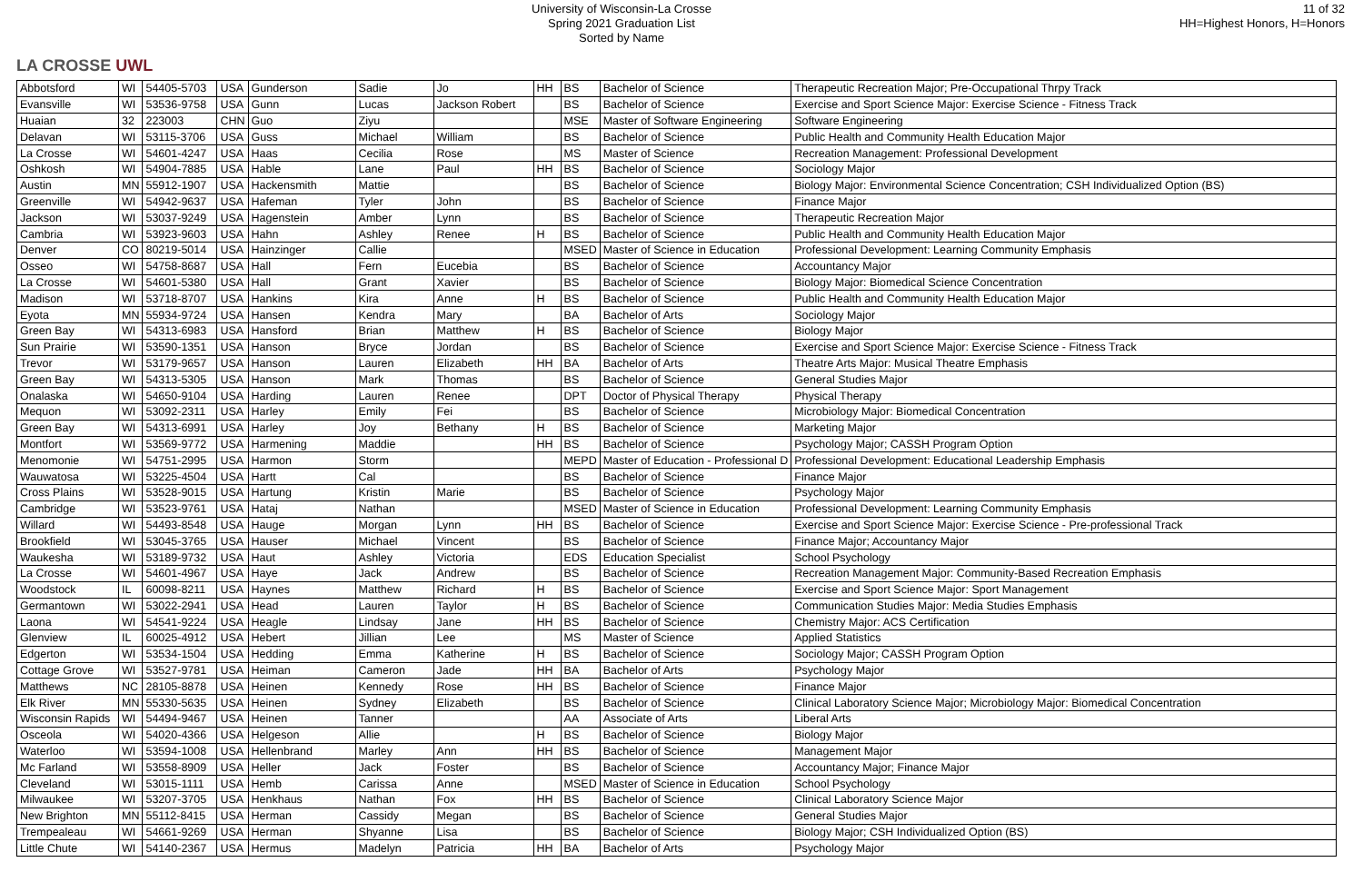LA CROSSE UWL
University of Wisconsin-La Crosse
Spring 2021 Graduation List
Sorted by Name
11 of 32
HH=Highest Honors, H=Honors
| Abbotsford | WI | 54405-5703 | USA | Gunderson | Sadie | Jo | HH | BS | Bachelor of Science | Therapeutic Recreation Major; Pre-Occupational Thrpy Track |
| Evansville | WI | 53536-9758 | USA | Gunn | Lucas | Jackson Robert | | BS | Bachelor of Science | Exercise and Sport Science Major: Exercise Science - Fitness Track |
| Huaian | 32 | 223003 | CHN | Guo | Ziyu | | | MSE | Master of Software Engineering | Software Engineering |
| Delavan | WI | 53115-3706 | USA | Guss | Michael | William | | BS | Bachelor of Science | Public Health and Community Health Education Major |
| La Crosse | WI | 54601-4247 | USA | Haas | Cecilia | Rose | | MS | Master of Science | Recreation Management: Professional Development |
| Oshkosh | WI | 54904-7885 | USA | Hable | Lane | Paul | HH | BS | Bachelor of Science | Sociology Major |
| Austin | MN | 55912-1907 | USA | Hackensmith | Mattie | | | BS | Bachelor of Science | Biology Major: Environmental Science Concentration; CSH Individualized Option (BS) |
| Greenville | WI | 54942-9637 | USA | Hafeman | Tyler | John | | BS | Bachelor of Science | Finance Major |
| Jackson | WI | 53037-9249 | USA | Hagenstein | Amber | Lynn | | BS | Bachelor of Science | Therapeutic Recreation Major |
| Cambria | WI | 53923-9603 | USA | Hahn | Ashley | Renee | H | BS | Bachelor of Science | Public Health and Community Health Education Major |
| Denver | CO | 80219-5014 | USA | Hainzinger | Callie | | | MSED | Master of Science in Education | Professional Development: Learning Community Emphasis |
| Osseo | WI | 54758-8687 | USA | Hall | Fern | Eucebia | | BS | Bachelor of Science | Accountancy Major |
| La Crosse | WI | 54601-5380 | USA | Hall | Grant | Xavier | | BS | Bachelor of Science | Biology Major: Biomedical Science Concentration |
| Madison | WI | 53718-8707 | USA | Hankins | Kira | Anne | H | BS | Bachelor of Science | Public Health and Community Health Education Major |
| Eyota | MN | 55934-9724 | USA | Hansen | Kendra | Mary | | BA | Bachelor of Arts | Sociology Major |
| Green Bay | WI | 54313-6983 | USA | Hansford | Brian | Matthew | H | BS | Bachelor of Science | Biology Major |
| Sun Prairie | WI | 53590-1351 | USA | Hanson | Bryce | Jordan | | BS | Bachelor of Science | Exercise and Sport Science Major: Exercise Science - Fitness Track |
| Trevor | WI | 53179-9657 | USA | Hanson | Lauren | Elizabeth | HH | BA | Bachelor of Arts | Theatre Arts Major: Musical Theatre Emphasis |
| Green Bay | WI | 54313-5305 | USA | Hanson | Mark | Thomas | | BS | Bachelor of Science | General Studies Major |
| Onalaska | WI | 54650-9104 | USA | Harding | Lauren | Renee | | DPT | Doctor of Physical Therapy | Physical Therapy |
| Mequon | WI | 53092-2311 | USA | Harley | Emily | Fei | | BS | Bachelor of Science | Microbiology Major: Biomedical Concentration |
| Green Bay | WI | 54313-6991 | USA | Harley | Joy | Bethany | H | BS | Bachelor of Science | Marketing Major |
| Montfort | WI | 53569-9772 | USA | Harmening | Maddie | | HH | BS | Bachelor of Science | Psychology Major; CASSH Program Option |
| Menomonie | WI | 54751-2995 | USA | Harmon | Storm | | | MEPD | Master of Education - Professional D | Professional Development: Educational Leadership Emphasis |
| Wauwatosa | WI | 53225-4504 | USA | Hartt | Cal | | | BS | Bachelor of Science | Finance Major |
| Cross Plains | WI | 53528-9015 | USA | Hartung | Kristin | Marie | | BS | Bachelor of Science | Psychology Major |
| Cambridge | WI | 53523-9761 | USA | Hataj | Nathan | | | MSED | Master of Science in Education | Professional Development: Learning Community Emphasis |
| Willard | WI | 54493-8548 | USA | Hauge | Morgan | Lynn | HH | BS | Bachelor of Science | Exercise and Sport Science Major: Exercise Science - Pre-professional Track |
| Brookfield | WI | 53045-3765 | USA | Hauser | Michael | Vincent | | BS | Bachelor of Science | Finance Major; Accountancy Major |
| Waukesha | WI | 53189-9732 | USA | Haut | Ashley | Victoria | | EDS | Education Specialist | School Psychology |
| La Crosse | WI | 54601-4967 | USA | Haye | Jack | Andrew | | BS | Bachelor of Science | Recreation Management Major: Community-Based Recreation Emphasis |
| Woodstock | IL | 60098-8211 | USA | Haynes | Matthew | Richard | H | BS | Bachelor of Science | Exercise and Sport Science Major: Sport Management |
| Germantown | WI | 53022-2941 | USA | Head | Lauren | Taylor | H | BS | Bachelor of Science | Communication Studies Major: Media Studies Emphasis |
| Laona | WI | 54541-9224 | USA | Heagle | Lindsay | Jane | HH | BS | Bachelor of Science | Chemistry Major: ACS Certification |
| Glenview | IL | 60025-4912 | USA | Hebert | Jillian | Lee | | MS | Master of Science | Applied Statistics |
| Edgerton | WI | 53534-1504 | USA | Hedding | Emma | Katherine | H | BS | Bachelor of Science | Sociology Major; CASSH Program Option |
| Cottage Grove | WI | 53527-9781 | USA | Heiman | Cameron | Jade | HH | BA | Bachelor of Arts | Psychology Major |
| Matthews | NC | 28105-8878 | USA | Heinen | Kennedy | Rose | HH | BS | Bachelor of Science | Finance Major |
| Elk River | MN | 55330-5635 | USA | Heinen | Sydney | Elizabeth | | BS | Bachelor of Science | Clinical Laboratory Science Major; Microbiology Major: Biomedical Concentration |
| Wisconsin Rapids | WI | 54494-9467 | USA | Heinen | Tanner | | | AA | Associate of Arts | Liberal Arts |
| Osceola | WI | 54020-4366 | USA | Helgeson | Allie | | H | BS | Bachelor of Science | Biology Major |
| Waterloo | WI | 53594-1008 | USA | Hellenbrand | Marley | Ann | HH | BS | Bachelor of Science | Management Major |
| Mc Farland | WI | 53558-8909 | USA | Heller | Jack | Foster | | BS | Bachelor of Science | Accountancy Major; Finance Major |
| Cleveland | WI | 53015-1111 | USA | Hemb | Carissa | Anne | | MSED | Master of Science in Education | School Psychology |
| Milwaukee | WI | 53207-3705 | USA | Henkhaus | Nathan | Fox | HH | BS | Bachelor of Science | Clinical Laboratory Science Major |
| New Brighton | MN | 55112-8415 | USA | Herman | Cassidy | Megan | | BS | Bachelor of Science | General Studies Major |
| Trempealeau | WI | 54661-9269 | USA | Herman | Shyanne | Lisa | | BS | Bachelor of Science | Biology Major; CSH Individualized Option (BS) |
| Little Chute | WI | 54140-2367 | USA | Hermus | Madelyn | Patricia | HH | BA | Bachelor of Arts | Psychology Major |